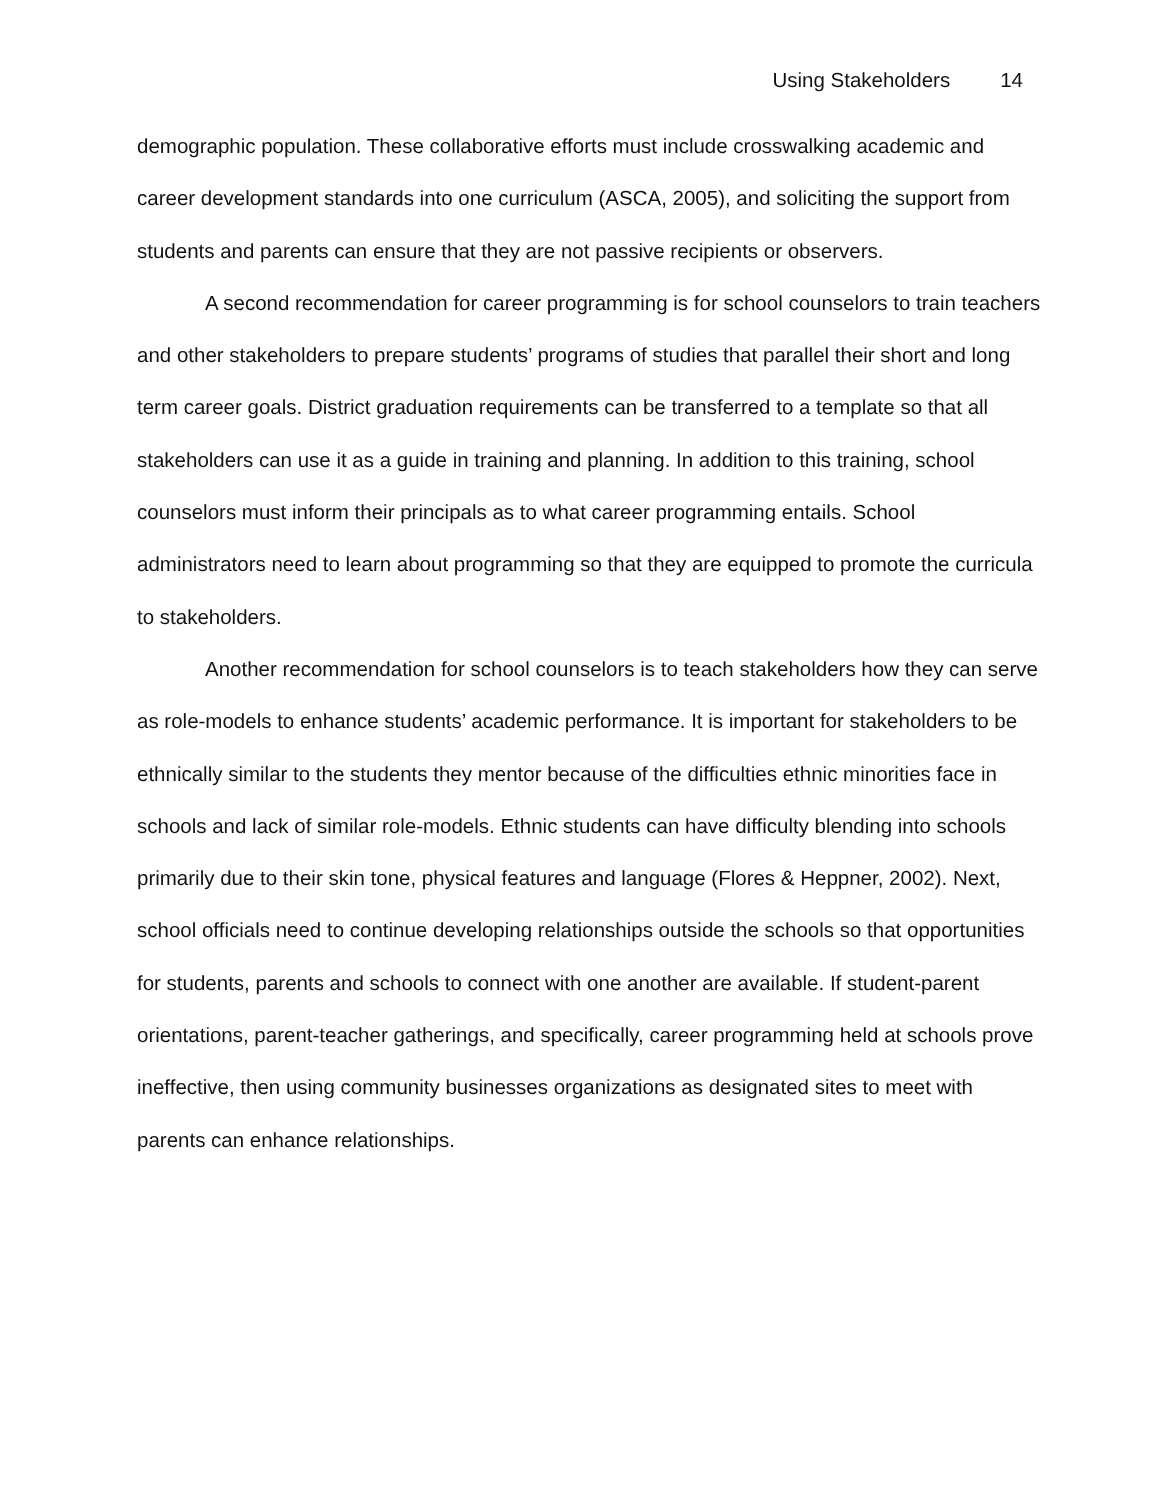Using Stakeholders 14
demographic population. These collaborative efforts must include crosswalking academic and career development standards into one curriculum (ASCA, 2005), and soliciting the support from students and parents can ensure that they are not passive recipients or observers.
A second recommendation for career programming is for school counselors to train teachers and other stakeholders to prepare students’ programs of studies that parallel their short and long term career goals. District graduation requirements can be transferred to a template so that all stakeholders can use it as a guide in training and planning. In addition to this training, school counselors must inform their principals as to what career programming entails. School administrators need to learn about programming so that they are equipped to promote the curricula to stakeholders.
Another recommendation for school counselors is to teach stakeholders how they can serve as role-models to enhance students’ academic performance. It is important for stakeholders to be ethnically similar to the students they mentor because of the difficulties ethnic minorities face in schools and lack of similar role-models. Ethnic students can have difficulty blending into schools primarily due to their skin tone, physical features and language (Flores & Heppner, 2002). Next, school officials need to continue developing relationships outside the schools so that opportunities for students, parents and schools to connect with one another are available. If student-parent orientations, parent-teacher gatherings, and specifically, career programming held at schools prove ineffective, then using community businesses organizations as designated sites to meet with parents can enhance relationships.